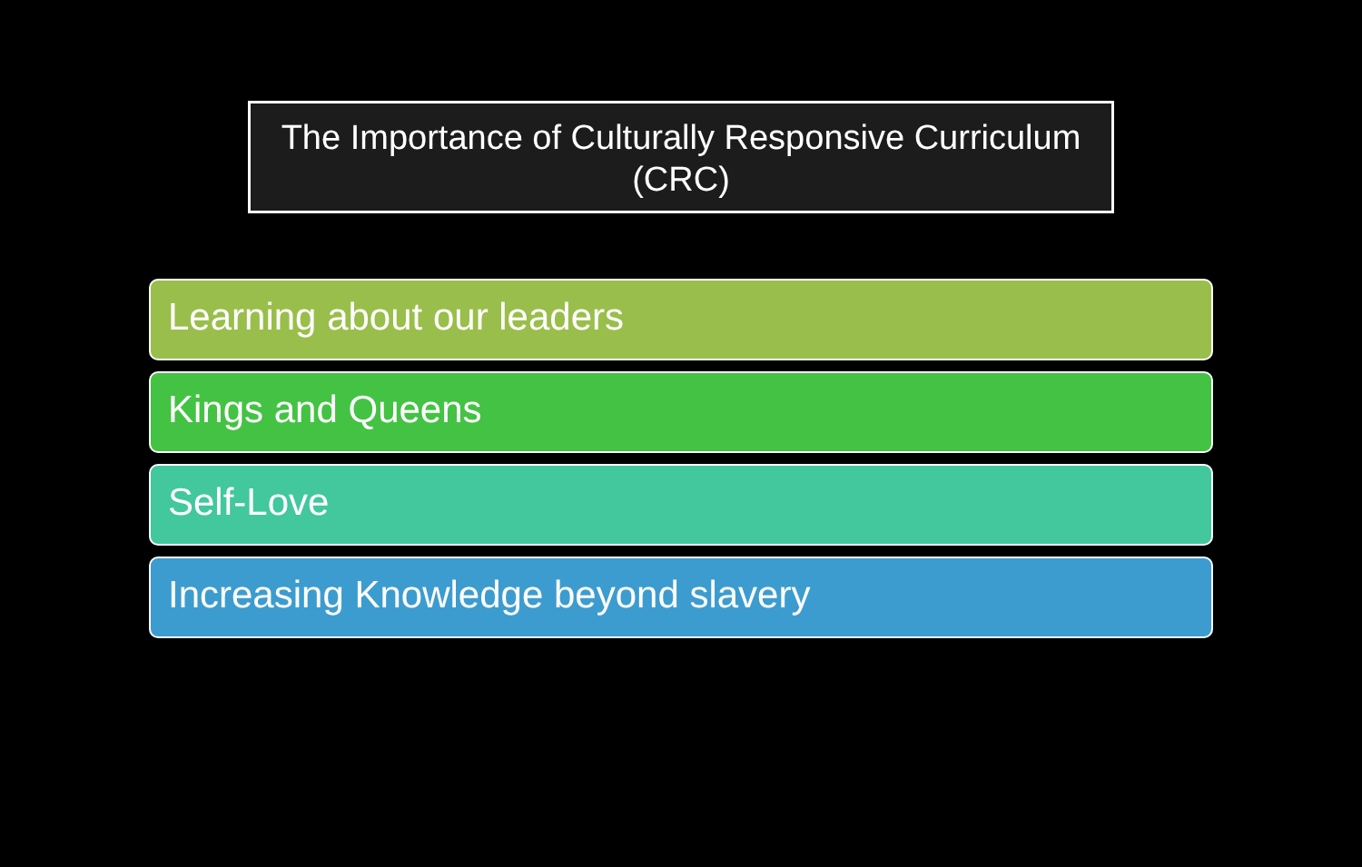The Importance of Culturally Responsive Curriculum
(CRC)
Learning about our leaders
Kings and Queens
Self-Love
Increasing Knowledge beyond slavery